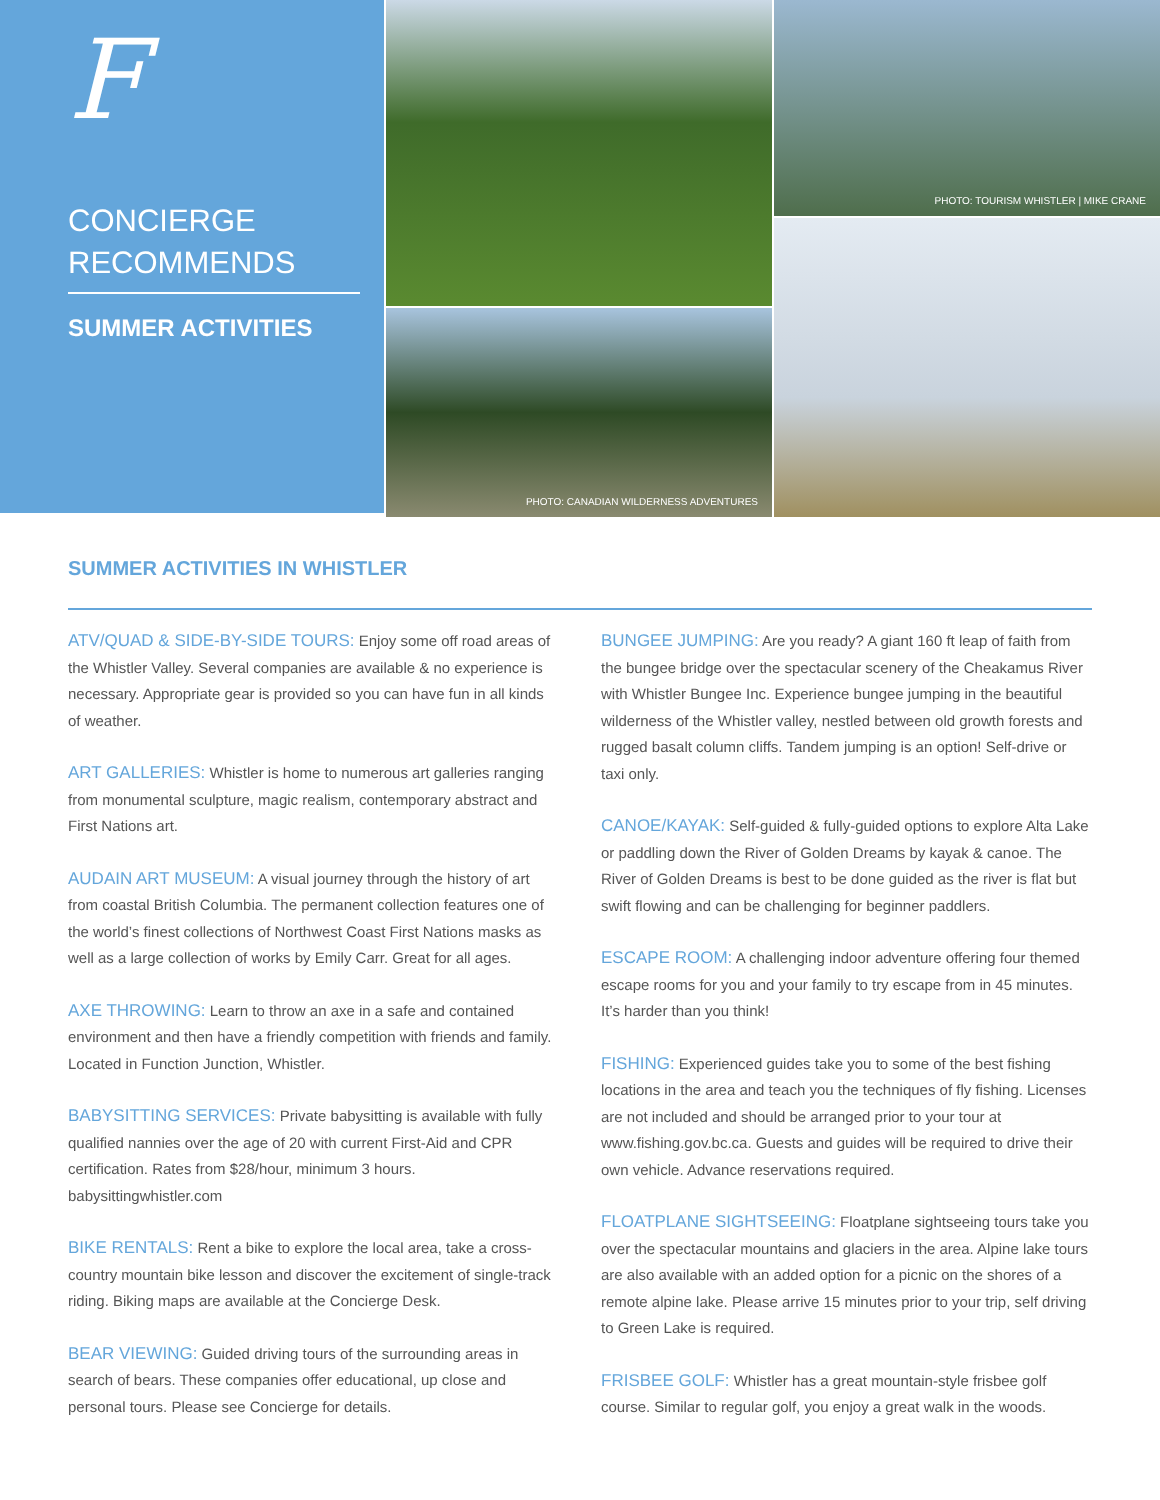F
CONCIERGE
RECOMMENDS
SUMMER ACTIVITIES
PHOTO: TOURISM WHISTLER | MIKE CRANE
PHOTO: CANADIAN WILDERNESS ADVENTURES
SUMMER ACTIVITIES IN WHISTLER
ATV/QUAD & SIDE-BY-SIDE TOURS: Enjoy some off road areas of the Whistler Valley. Several companies are available & no experience is necessary. Appropriate gear is provided so you can have fun in all kinds of weather.
ART GALLERIES: Whistler is home to numerous art galleries ranging from monumental sculpture, magic realism, contemporary abstract and First Nations art.
AUDAIN ART MUSEUM: A visual journey through the history of art from coastal British Columbia. The permanent collection features one of the world’s finest collections of Northwest Coast First Nations masks as well as a large collection of works by Emily Carr. Great for all ages.
AXE THROWING: Learn to throw an axe in a safe and contained environment and then have a friendly competition with friends and family. Located in Function Junction, Whistler.
BABYSITTING SERVICES: Private babysitting is available with fully qualified nannies over the age of 20 with current First-Aid and CPR certification. Rates from $28/hour, minimum 3 hours. babysittingwhistler.com
BIKE RENTALS: Rent a bike to explore the local area, take a cross-country mountain bike lesson and discover the excitement of single-track riding. Biking maps are available at the Concierge Desk.
BEAR VIEWING: Guided driving tours of the surrounding areas in search of bears. These companies offer educational, up close and personal tours. Please see Concierge for details.
BUNGEE JUMPING: Are you ready? A giant 160 ft leap of faith from the bungee bridge over the spectacular scenery of the Cheakamus River with Whistler Bungee Inc. Experience bungee jumping in the beautiful wilderness of the Whistler valley, nestled between old growth forests and rugged basalt column cliffs. Tandem jumping is an option! Self-drive or taxi only.
CANOE/KAYAK: Self-guided & fully-guided options to explore Alta Lake or paddling down the River of Golden Dreams by kayak & canoe. The River of Golden Dreams is best to be done guided as the river is flat but swift flowing and can be challenging for beginner paddlers.
ESCAPE ROOM: A challenging indoor adventure offering four themed escape rooms for you and your family to try escape from in 45 minutes. It’s harder than you think!
FISHING: Experienced guides take you to some of the best fishing locations in the area and teach you the techniques of fly fishing. Licenses are not included and should be arranged prior to your tour at www.fishing.gov.bc.ca. Guests and guides will be required to drive their own vehicle. Advance reservations required.
FLOATPLANE SIGHTSEEING: Floatplane sightseeing tours take you over the spectacular mountains and glaciers in the area. Alpine lake tours are also available with an added option for a picnic on the shores of a remote alpine lake. Please arrive 15 minutes prior to your trip, self driving to Green Lake is required.
FRISBEE GOLF: Whistler has a great mountain-style frisbee golf course. Similar to regular golf, you enjoy a great walk in the woods.